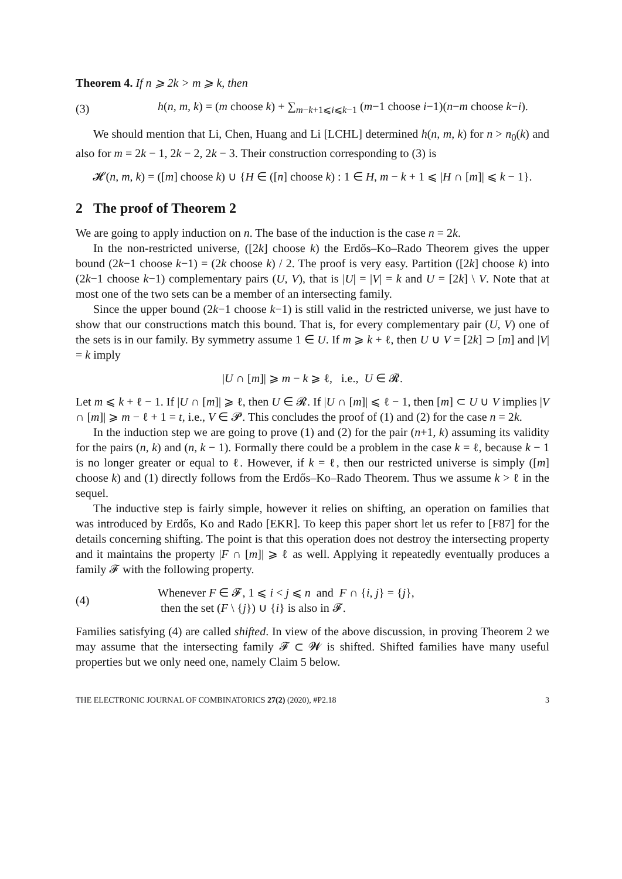Theorem 4. If n ⩾ 2k > m ⩾ k, then
(3) h(n, m, k) = (m choose k) + ∑<sub>m−k+1⩽i⩽k−1</sub> (m−1 choose i−1)(n−m choose k−i).
We should mention that Li, Chen, Huang and Li [LCHL] determined h(n, m, k) for n > n<sub>0</sub>(k) and also for m = 2k − 1, 2k − 2, 2k − 3. Their construction corresponding to (3) is
𝓗(n, m, k) = ([m] choose k) ∪ {H ∈ ([n] choose k) : 1 ∈ H, m − k + 1 ⩽ |H ∩ [m]| ⩽ k − 1}.
2 The proof of Theorem 2
We are going to apply induction on n. The base of the induction is the case n = 2k.
In the non-restricted universe, ([2k] choose k) the Erdős–Ko–Rado Theorem gives the upper bound (2k−1 choose k−1) = (2k choose k) / 2. The proof is very easy. Partition ([2k] choose k) into (2k−1 choose k−1) complementary pairs (U, V), that is |U| = |V| = k and U = [2k] \ V. Note that at most one of the two sets can be a member of an intersecting family.
Since the upper bound (2k−1 choose k−1) is still valid in the restricted universe, we just have to show that our constructions match this bound. That is, for every complementary pair (U, V) one of the sets is in our family. By symmetry assume 1 ∈ U. If m ⩾ k + ℓ, then U ∪ V = [2k] ⊃ [m] and |V| = k imply
|U ∩ [m]| ⩾ m − k ⩾ ℓ, i.e., U ∈ 𝓡.
Let m ⩽ k + ℓ − 1. If |U ∩ [m]| ⩾ ℓ, then U ∈ 𝓡. If |U ∩ [m]| ⩽ ℓ − 1, then [m] ⊂ U ∪ V implies |V ∩ [m]| ⩾ m − ℓ + 1 = t, i.e., V ∈ 𝓟. This concludes the proof of (1) and (2) for the case n = 2k.
In the induction step we are going to prove (1) and (2) for the pair (n+1, k) assuming its validity for the pairs (n, k) and (n, k − 1). Formally there could be a problem in the case k = ℓ, because k − 1 is no longer greater or equal to ℓ. However, if k = ℓ, then our restricted universe is simply ([m] choose k) and (1) directly follows from the Erdős–Ko–Rado Theorem. Thus we assume k > ℓ in the sequel.
The inductive step is fairly simple, however it relies on shifting, an operation on families that was introduced by Erdős, Ko and Rado [EKR]. To keep this paper short let us refer to [F87] for the details concerning shifting. The point is that this operation does not destroy the intersecting property and it maintains the property |F ∩ [m]| ⩾ ℓ as well. Applying it repeatedly eventually produces a family 𝓕 with the following property.
(4) Whenever F ∈ 𝓕, 1 ⩽ i < j ⩽ n and F ∩ {i, j} = {j},
then the set (F \ {j}) ∪ {i} is also in 𝓕.
Families satisfying (4) are called shifted. In view of the above discussion, in proving Theorem 2 we may assume that the intersecting family 𝓕 ⊂ 𝓦 is shifted. Shifted families have many useful properties but we only need one, namely Claim 5 below.
THE ELECTRONIC JOURNAL OF COMBINATORICS 27(2) (2020), #P2.18 3